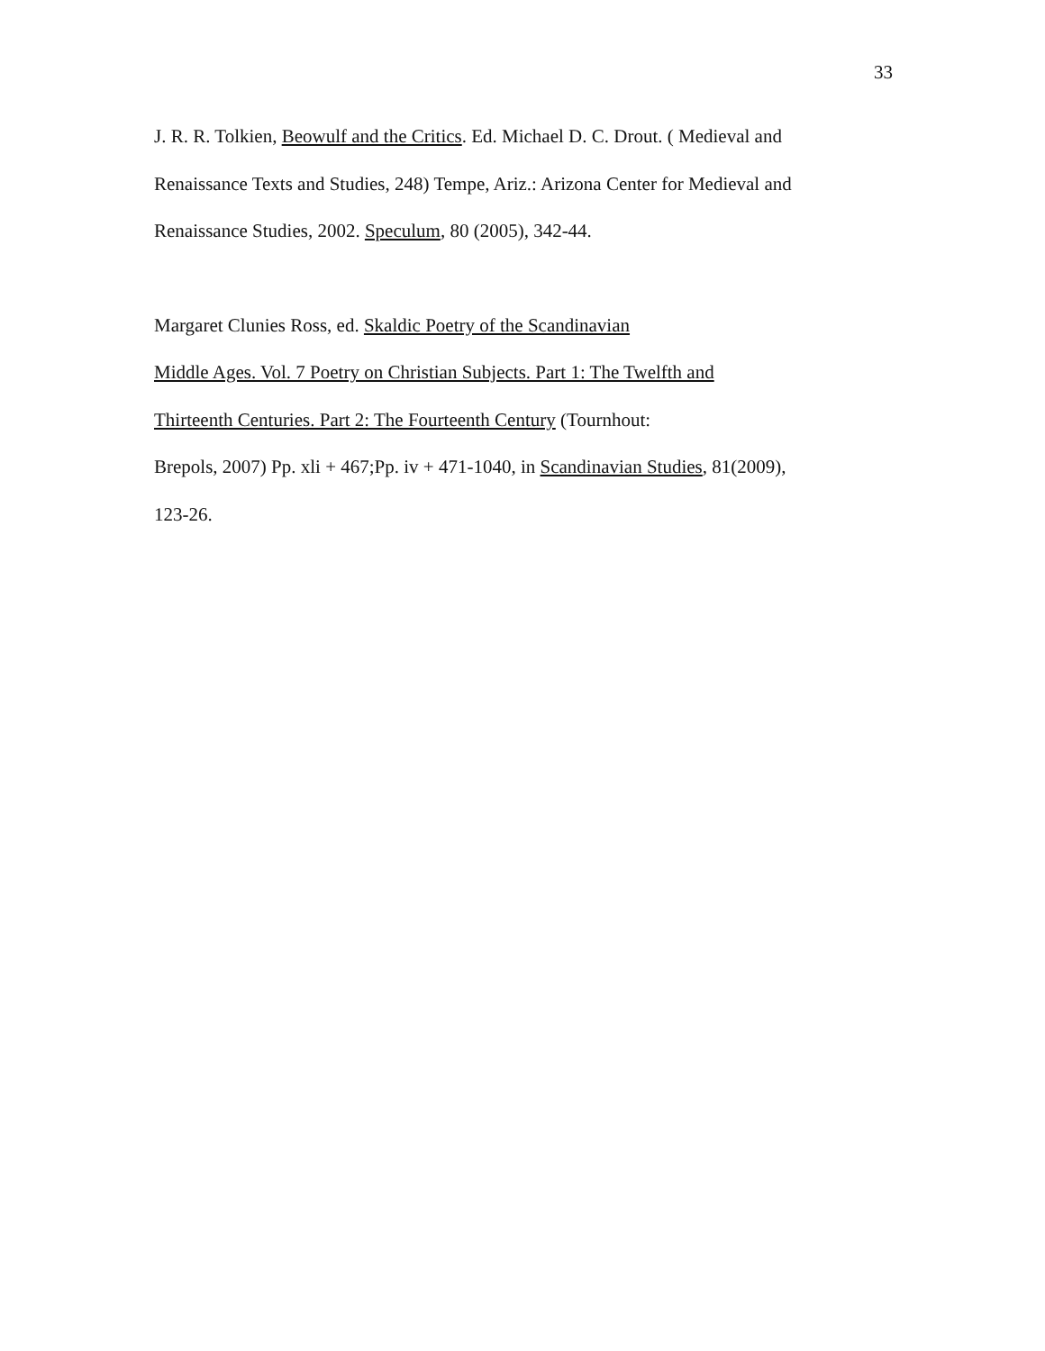33
J. R. R. Tolkien, Beowulf and the Critics. Ed. Michael D. C. Drout. ( Medieval and
Renaissance Texts and Studies, 248) Tempe, Ariz.: Arizona Center for Medieval and
Renaissance Studies, 2002. Speculum, 80 (2005), 342-44.
Margaret Clunies Ross, ed. Skaldic Poetry of the Scandinavian
Middle Ages. Vol. 7 Poetry on Christian Subjects. Part 1: The Twelfth and
Thirteenth Centuries. Part 2: The Fourteenth Century (Tournhout:
Brepols, 2007) Pp. xli + 467;Pp. iv + 471-1040, in Scandinavian Studies, 81(2009),
123-26.